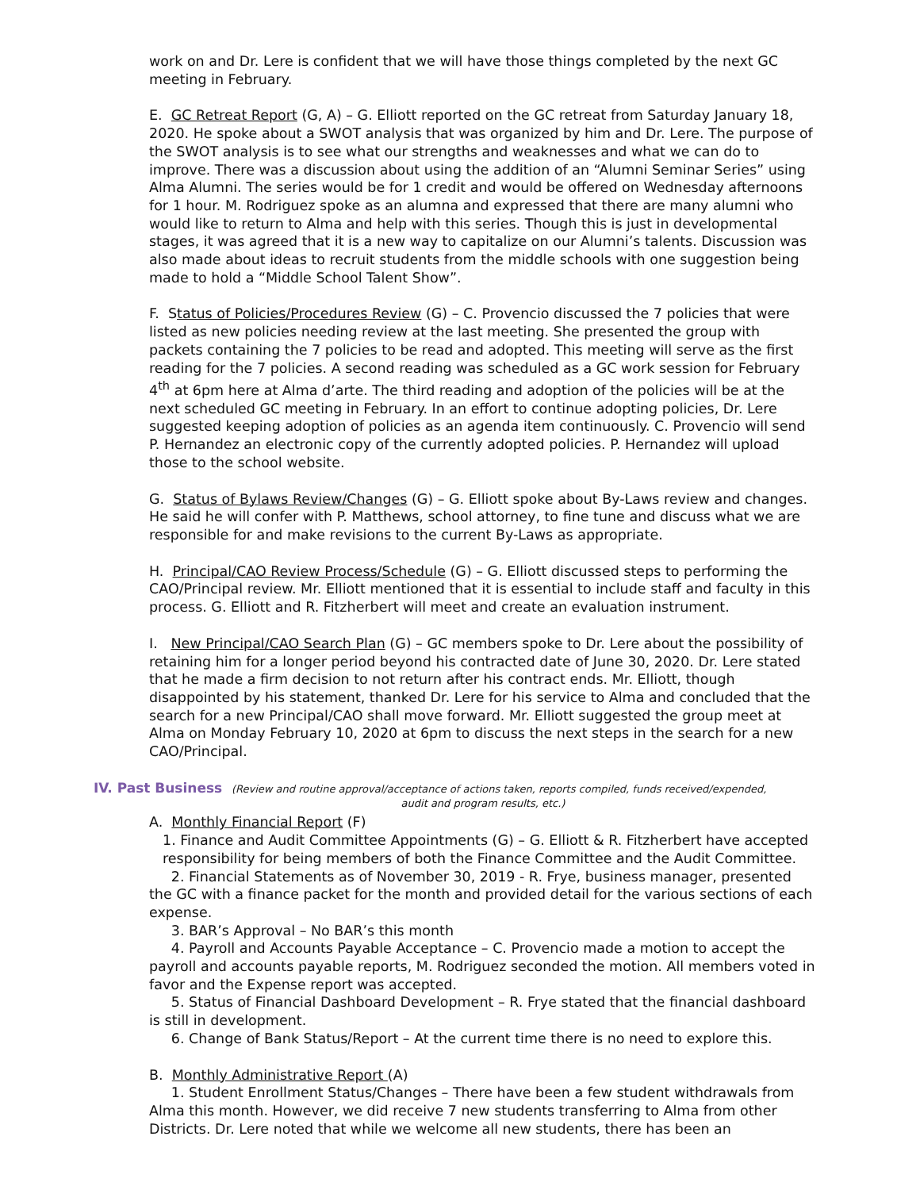work on and Dr. Lere is confident that we will have those things completed by the next GC meeting in February.
E. GC Retreat Report (G, A) – G. Elliott reported on the GC retreat from Saturday January 18, 2020. He spoke about a SWOT analysis that was organized by him and Dr. Lere. The purpose of the SWOT analysis is to see what our strengths and weaknesses and what we can do to improve. There was a discussion about using the addition of an “Alumni Seminar Series” using Alma Alumni. The series would be for 1 credit and would be offered on Wednesday afternoons for 1 hour. M. Rodriguez spoke as an alumna and expressed that there are many alumni who would like to return to Alma and help with this series. Though this is just in developmental stages, it was agreed that it is a new way to capitalize on our Alumni’s talents. Discussion was also made about ideas to recruit students from the middle schools with one suggestion being made to hold a “Middle School Talent Show”.
F. Status of Policies/Procedures Review (G) – C. Provencio discussed the 7 policies that were listed as new policies needing review at the last meeting. She presented the group with packets containing the 7 policies to be read and adopted. This meeting will serve as the first reading for the 7 policies. A second reading was scheduled as a GC work session for February 4<sup>th</sup> at 6pm here at Alma d’arte. The third reading and adoption of the policies will be at the next scheduled GC meeting in February. In an effort to continue adopting policies, Dr. Lere suggested keeping adoption of policies as an agenda item continuously. C. Provencio will send P. Hernandez an electronic copy of the currently adopted policies. P. Hernandez will upload those to the school website.
G. Status of Bylaws Review/Changes (G) – G. Elliott spoke about By-Laws review and changes. He said he will confer with P. Matthews, school attorney, to fine tune and discuss what we are responsible for and make revisions to the current By-Laws as appropriate.
H. Principal/CAO Review Process/Schedule (G) – G. Elliott discussed steps to performing the CAO/Principal review. Mr. Elliott mentioned that it is essential to include staff and faculty in this process. G. Elliott and R. Fitzherbert will meet and create an evaluation instrument.
I. New Principal/CAO Search Plan (G) – GC members spoke to Dr. Lere about the possibility of retaining him for a longer period beyond his contracted date of June 30, 2020. Dr. Lere stated that he made a firm decision to not return after his contract ends. Mr. Elliott, though disappointed by his statement, thanked Dr. Lere for his service to Alma and concluded that the search for a new Principal/CAO shall move forward. Mr. Elliott suggested the group meet at Alma on Monday February 10, 2020 at 6pm to discuss the next steps in the search for a new CAO/Principal.
IV. Past Business (Review and routine approval/acceptance of actions taken, reports compiled, funds received/expended,
audit and program results, etc.)
A. Monthly Financial Report (F)
1. Finance and Audit Committee Appointments (G) – G. Elliott & R. Fitzherbert have accepted responsibility for being members of both the Finance Committee and the Audit Committee.
2. Financial Statements as of November 30, 2019 - R. Frye, business manager, presented the GC with a finance packet for the month and provided detail for the various sections of each expense.
3. BAR’s Approval – No BAR’s this month
4. Payroll and Accounts Payable Acceptance – C. Provencio made a motion to accept the payroll and accounts payable reports, M. Rodriguez seconded the motion. All members voted in favor and the Expense report was accepted.
5. Status of Financial Dashboard Development – R. Frye stated that the financial dashboard is still in development.
6. Change of Bank Status/Report – At the current time there is no need to explore this.
B. Monthly Administrative Report (A)
1. Student Enrollment Status/Changes – There have been a few student withdrawals from Alma this month. However, we did receive 7 new students transferring to Alma from other Districts. Dr. Lere noted that while we welcome all new students, there has been an